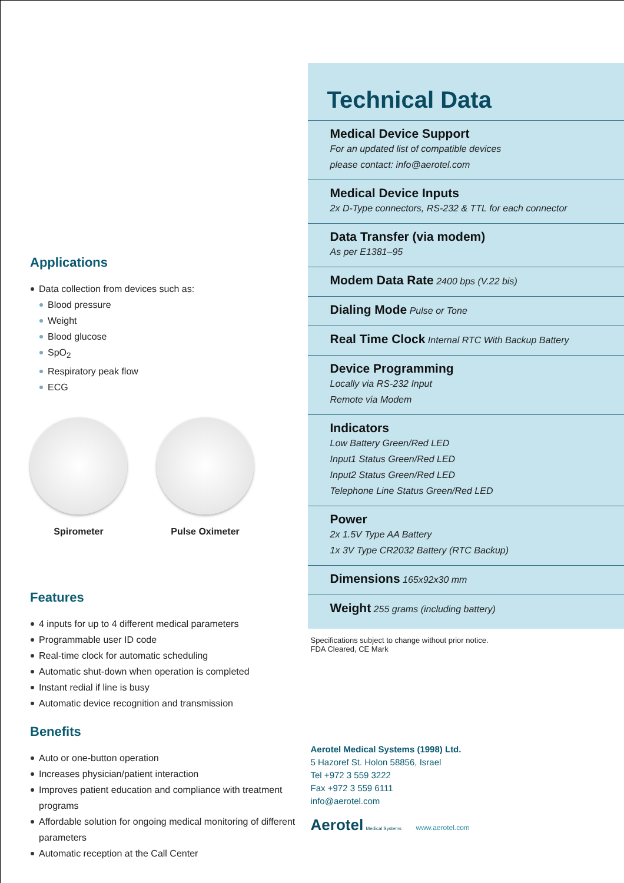Applications
Data collection from devices such as:
Blood pressure
Weight
Blood glucose
SpO<sub>2</sub>
Respiratory peak flow
ECG
Spirometer Pulse Oximeter
Features
4 inputs for up to 4 different medical parameters
Programmable user ID code
Real-time clock for automatic scheduling
Automatic shut-down when operation is completed
Instant redial if line is busy
Automatic device recognition and transmission
Benefits
Auto or one-button operation
Increases physician/patient interaction
Improves patient education and compliance with treatment programs
Affordable solution for ongoing medical monitoring of different parameters
Automatic reception at the Call Center
Technical Data
Medical Device Support
For an updated list of compatible devices
please contact: info@aerotel.com
Medical Device Inputs
2x D-Type connectors, RS-232 & TTL for each connector
Data Transfer (via modem)
As per E1381–95
Modem Data Rate 2400 bps (V.22 bis)
Dialing Mode Pulse or Tone
Real Time Clock Internal RTC With Backup Battery
Device Programming
Locally via RS-232 Input
Remote via Modem
Indicators
Low Battery Green/Red LED
Input1 Status Green/Red LED
Input2 Status Green/Red LED
Telephone Line Status Green/Red LED
Power
2x 1.5V Type AA Battery
1x 3V Type CR2032 Battery (RTC Backup)
Dimensions 165x92x30 mm
Weight 255 grams (including battery)
Specifications subject to change without prior notice.
FDA Cleared, CE Mark
Aerotel Medical Systems (1998) Ltd.
5 Hazoref St. Holon 58856, Israel
Tel +972 3 559 3222
Fax +972 3 559 6111
info@aerotel.com
Aerotel Medical Systems www.aerotel.com